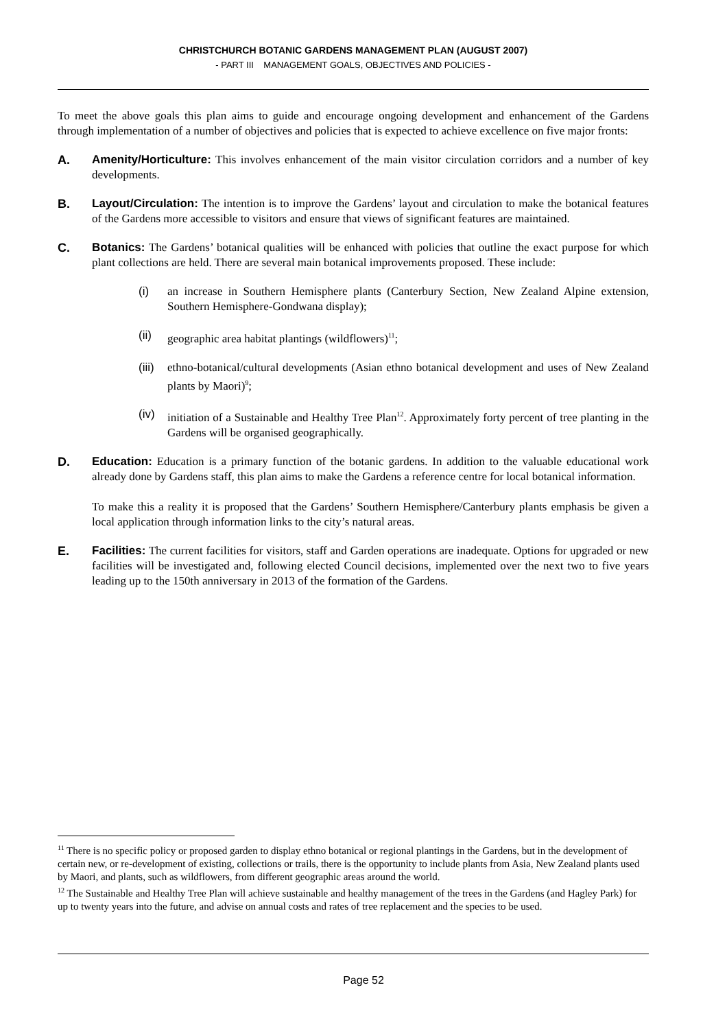CHRISTCHURCH BOTANIC GARDENS MANAGEMENT PLAN (AUGUST 2007)
- PART III MANAGEMENT GOALS, OBJECTIVES AND POLICIES -
To meet the above goals this plan aims to guide and encourage ongoing development and enhancement of the Gardens through implementation of a number of objectives and policies that is expected to achieve excellence on five major fronts:
A. Amenity/Horticulture: This involves enhancement of the main visitor circulation corridors and a number of key developments.
B. Layout/Circulation: The intention is to improve the Gardens’ layout and circulation to make the botanical features of the Gardens more accessible to visitors and ensure that views of significant features are maintained.
C. Botanics: The Gardens’ botanical qualities will be enhanced with policies that outline the exact purpose for which plant collections are held. There are several main botanical improvements proposed. These include:
(i) an increase in Southern Hemisphere plants (Canterbury Section, New Zealand Alpine extension, Southern Hemisphere-Gondwana display);
(ii) geographic area habitat plantings (wildflowers)<sup>11</sup>;
(iii)
ethno-botanical/cultural developments (Asian ethno botanical development and uses of New Zealand plants by Maori)<sup>9</sup>;
(iv) initiation of a Sustainable and Healthy Tree Plan<sup>12</sup>. Approximately forty percent of tree planting in the Gardens will be organised geographically.
D. Education: Education is a primary function of the botanic gardens. In addition to the valuable educational work already done by Gardens staff, this plan aims to make the Gardens a reference centre for local botanical information.
To make this a reality it is proposed that the Gardens’ Southern Hemisphere/Canterbury plants emphasis be given a local application through information links to the city’s natural areas.
E. Facilities: The current facilities for visitors, staff and Garden operations are inadequate. Options for upgraded or new facilities will be investigated and, following elected Council decisions, implemented over the next two to five years leading up to the 150th anniversary in 2013 of the formation of the Gardens.
<sup>11</sup> There is no specific policy or proposed garden to display ethno botanical or regional plantings in the Gardens, but in the development of certain new, or re-development of existing, collections or trails, there is the opportunity to include plants from Asia, New Zealand plants used by Maori, and plants, such as wildflowers, from different geographic areas around the world.
<sup>12</sup> The Sustainable and Healthy Tree Plan will achieve sustainable and healthy management of the trees in the Gardens (and Hagley Park) for up to twenty years into the future, and advise on annual costs and rates of tree replacement and the species to be used.
Page 52